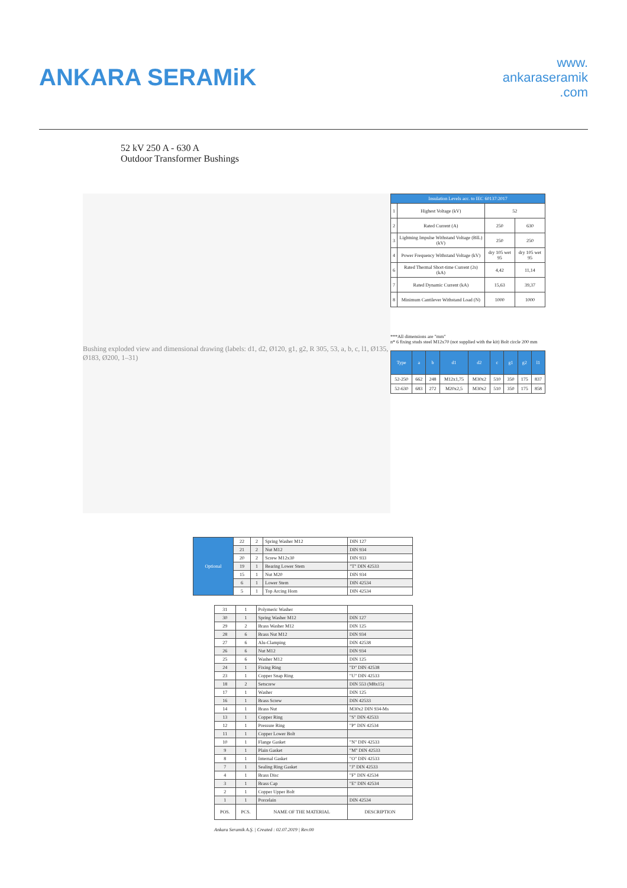ANKARA SERAMiK
www.
ankaraseramik
.com
52 kV 250 A - 630 A
Outdoor Transformer Bushings
Bushing exploded view and dimensional drawing (labels: d1, d2, Ø120, g1, g2, R 305, 53, a, b, c, l1, Ø135, Ø183, Ø200, 1–31)
| Insulation Levels acc. to IEC 60137:2017 | | | |
| --- | --- | --- | --- |
| 1 | Highest Voltage (kV) | 52 | |
| 2 | Rated Current (A) | 250 | 630 |
| 3 | Lightning Impulse Withstand Voltage (BIL) (kV) | 250 | 250 |
| 4 | Power Frequency Withstand Voltage (kV) | dry 105 wet 95 | dry 105 wet 95 |
| 6 | Rated Thermal Short-time Current (2s) (kA) | 4,42 | 11,14 |
| 7 | Rated Dynamic Current (kA) | 15,63 | 39,37 |
| 8 | Minimum Cantilever Withstand Load (N) | 1000 | 1000 |
***All dimensions are "mm"
n* 6 fixing studs steel M12x70 (not supplied with the kit) Bolt circle 200 mm
| Type | a | b | d1 | d2 | c | g1 | g2 | l1 |
| --- | --- | --- | --- | --- | --- | --- | --- | --- |
| 52-250 | 662 | 248 | M12x1,75 | M30x2 | 510 | 350 | 175 | 837 |
| 52-630 | 683 | 272 | M20x2,5 | M30x2 | 510 | 350 | 175 | 858 |
| Optional | 22 | 2 | Spring Washer M12 | DIN 127 |
| | 21 | 2 | Nut M12 | DIN 934 |
| | 20 | 2 | Screw M12x30 | DIN 933 |
| | 19 | 1 | Bearing Lower Stem | "T" DIN 42533 |
| | 15 | 1 | Nut M20 | DIN 934 |
| | 6 | 1 | Lower Stem | DIN 42534 |
| | 5 | 1 | Top Arcing Horn | DIN 42534 |
| 31 | 1 | Polymeric Washer | |
| 30 | 1 | Spring Washer M12 | DIN 127 |
| 29 | 2 | Brass Washer M12 | DIN 125 |
| 28 | 6 | Brass Nut M12 | DIN 934 |
| 27 | 6 | Alu-Clamping | DIN 42538 |
| 26 | 6 | Nut M12 | DIN 934 |
| 25 | 6 | Washer M12 | DIN 125 |
| 24 | 1 | Fixing Ring | "D" DIN 42538 |
| 23 | 1 | Copper Snap Ring | "U" DIN 42533 |
| 18 | 2 | Setscrew | DIN 553 (M8x15) |
| 17 | 1 | Washer | DIN 125 |
| 16 | 1 | Brass Screw | DIN 42533 |
| 14 | 1 | Brass Nut | M30x2 DIN 934-Ms |
| 13 | 1 | Copper Ring | "S" DIN 42533 |
| 12 | 1 | Pressure Ring | "P" DIN 42534 |
| 11 | 1 | Copper Lower Bolt | |
| 10 | 1 | Flange Gasket | "N" DIN 42533 |
| 9 | 1 | Plain Gasket | "M" DIN 42533 |
| 8 | 1 | Internal Gasket | "O" DIN 42533 |
| 7 | 1 | Sealing Ring Gasket | "J" DIN 42533 |
| 4 | 1 | Brass Disc | "F" DIN 42534 |
| 3 | 1 | Brass Cap | "E" DIN 42534 |
| 2 | 1 | Copper Upper Bolt | |
| 1 | 1 | Porcelain | DIN 42534 |
| POS. | PCS. | NAME OF THE MATERIAL | DESCRIPTION |
Ankara Seramik A.Ş. | Created : 02.07.2019 | Rev.00